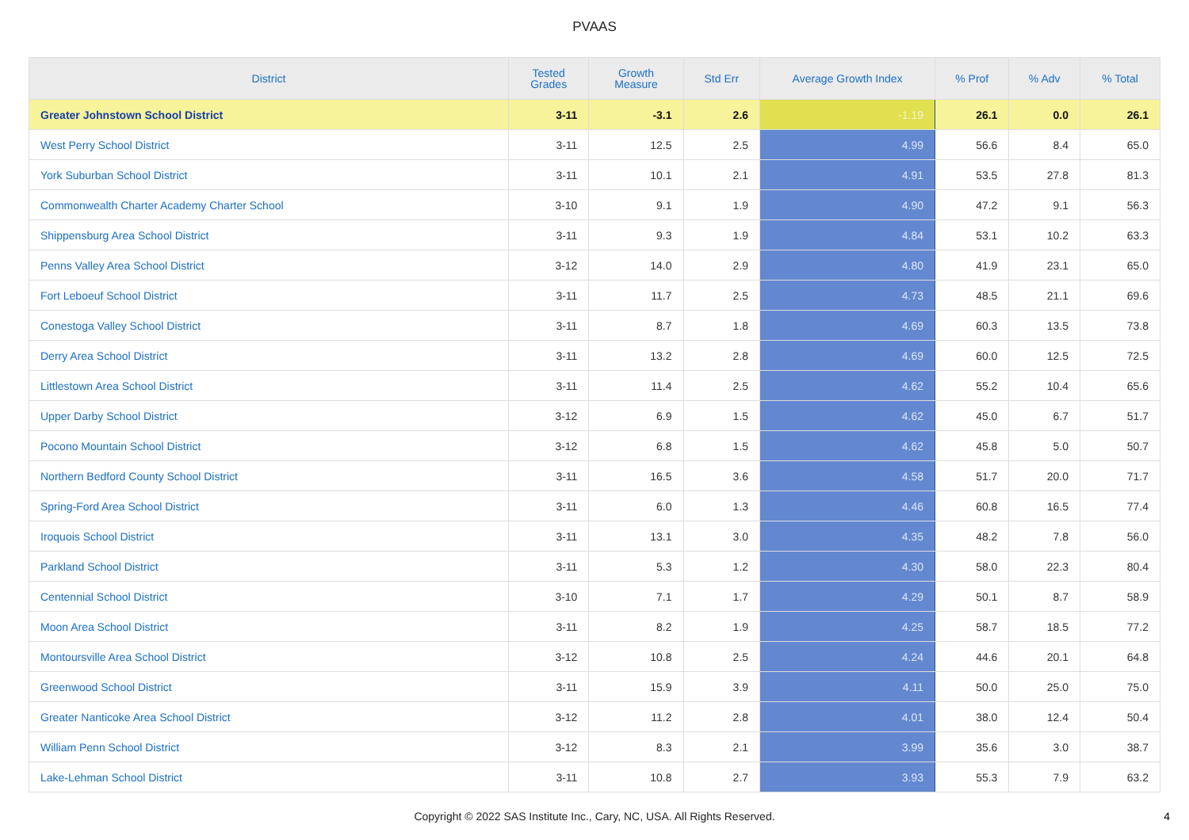PVAAS
| District | Tested Grades | Growth Measure | Std Err | Average Growth Index | % Prof | % Adv | % Total |
| --- | --- | --- | --- | --- | --- | --- | --- |
| Greater Johnstown School District | 3-11 | -3.1 | 2.6 | -1.19 | 26.1 | 0.0 | 26.1 |
| West Perry School District | 3-11 | 12.5 | 2.5 | 4.99 | 56.6 | 8.4 | 65.0 |
| York Suburban School District | 3-11 | 10.1 | 2.1 | 4.91 | 53.5 | 27.8 | 81.3 |
| Commonwealth Charter Academy Charter School | 3-10 | 9.1 | 1.9 | 4.90 | 47.2 | 9.1 | 56.3 |
| Shippensburg Area School District | 3-11 | 9.3 | 1.9 | 4.84 | 53.1 | 10.2 | 63.3 |
| Penns Valley Area School District | 3-12 | 14.0 | 2.9 | 4.80 | 41.9 | 23.1 | 65.0 |
| Fort Leboeuf School District | 3-11 | 11.7 | 2.5 | 4.73 | 48.5 | 21.1 | 69.6 |
| Conestoga Valley School District | 3-11 | 8.7 | 1.8 | 4.69 | 60.3 | 13.5 | 73.8 |
| Derry Area School District | 3-11 | 13.2 | 2.8 | 4.69 | 60.0 | 12.5 | 72.5 |
| Littlestown Area School District | 3-11 | 11.4 | 2.5 | 4.62 | 55.2 | 10.4 | 65.6 |
| Upper Darby School District | 3-12 | 6.9 | 1.5 | 4.62 | 45.0 | 6.7 | 51.7 |
| Pocono Mountain School District | 3-12 | 6.8 | 1.5 | 4.62 | 45.8 | 5.0 | 50.7 |
| Northern Bedford County School District | 3-11 | 16.5 | 3.6 | 4.58 | 51.7 | 20.0 | 71.7 |
| Spring-Ford Area School District | 3-11 | 6.0 | 1.3 | 4.46 | 60.8 | 16.5 | 77.4 |
| Iroquois School District | 3-11 | 13.1 | 3.0 | 4.35 | 48.2 | 7.8 | 56.0 |
| Parkland School District | 3-11 | 5.3 | 1.2 | 4.30 | 58.0 | 22.3 | 80.4 |
| Centennial School District | 3-10 | 7.1 | 1.7 | 4.29 | 50.1 | 8.7 | 58.9 |
| Moon Area School District | 3-11 | 8.2 | 1.9 | 4.25 | 58.7 | 18.5 | 77.2 |
| Montoursville Area School District | 3-12 | 10.8 | 2.5 | 4.24 | 44.6 | 20.1 | 64.8 |
| Greenwood School District | 3-11 | 15.9 | 3.9 | 4.11 | 50.0 | 25.0 | 75.0 |
| Greater Nanticoke Area School District | 3-12 | 11.2 | 2.8 | 4.01 | 38.0 | 12.4 | 50.4 |
| William Penn School District | 3-12 | 8.3 | 2.1 | 3.99 | 35.6 | 3.0 | 38.7 |
| Lake-Lehman School District | 3-11 | 10.8 | 2.7 | 3.93 | 55.3 | 7.9 | 63.2 |
Copyright © 2022 SAS Institute Inc., Cary, NC, USA. All Rights Reserved.
4